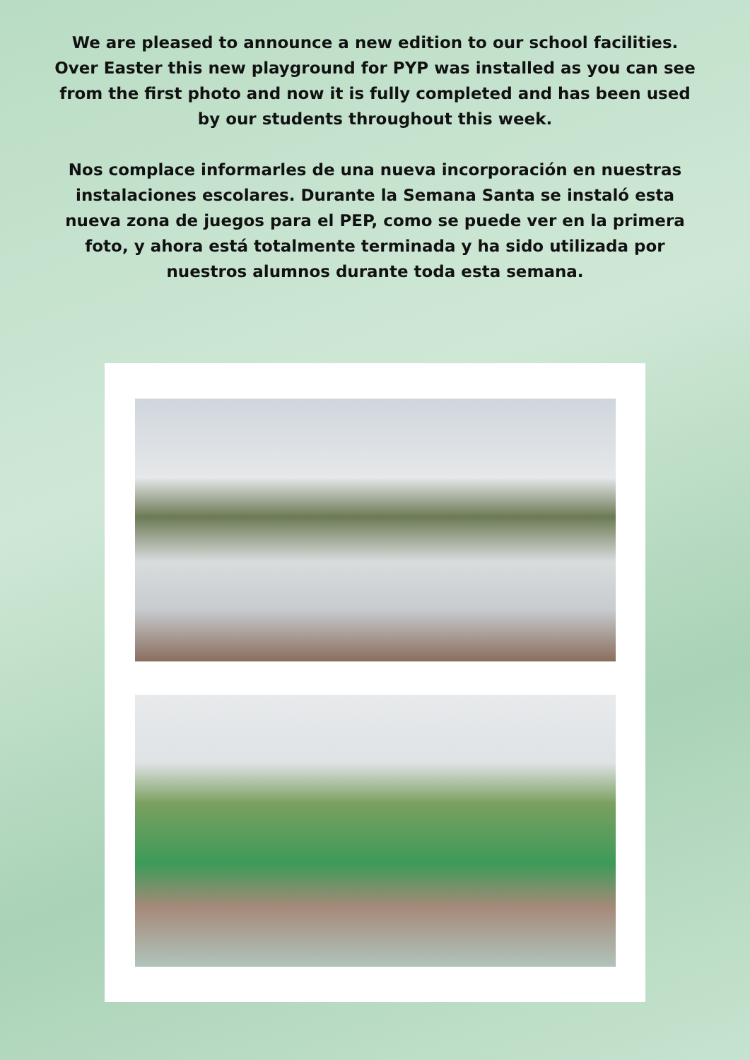We are pleased to announce a new edition to our school facilities. Over Easter this new playground for PYP was installed as you can see from the first photo and now it is fully completed and has been used by our students throughout this week.
Nos complace informarles de una nueva incorporación en nuestras instalaciones escolares. Durante la Semana Santa se instaló esta nueva zona de juegos para el PEP, como se puede ver en la primera foto, y ahora está totalmente terminada y ha sido utilizada por nuestros alumnos durante toda esta semana.